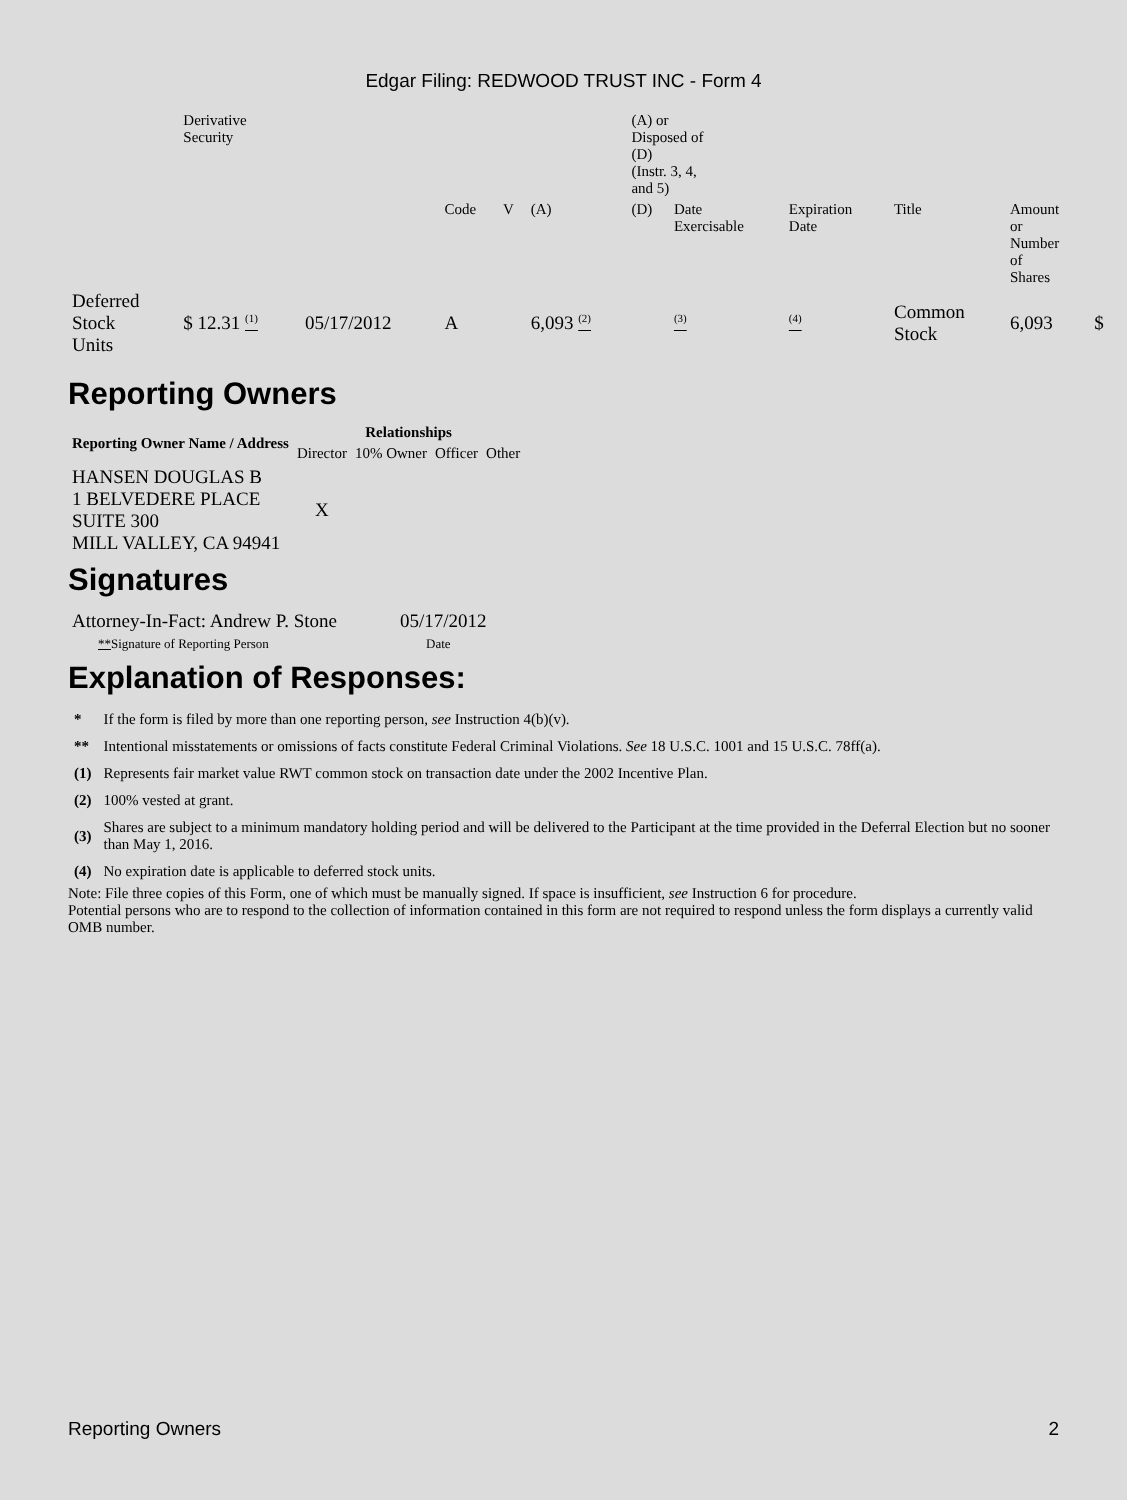Edgar Filing: REDWOOD TRUST INC - Form 4
| | Derivative Security | | | | | (A) or Disposed of (D) (Instr. 3, 4, and 5) | | | | | | |
| | | | Code | V | (A) | (D) | Date Exercisable | Expiration Date | Title | Amount or Number of Shares | | |
| Deferred Stock Units | $ 12.31 <sup>(1)</sup> | 05/17/2012 | A | | 6,093 <sup>(2)</sup> | | <sup>(3)</sup> | <sup>(4)</sup> | Common Stock | 6,093 | $ | |
Reporting Owners
| Reporting Owner Name / Address | Relationships | | | |
| --- | --- | --- | --- | --- |
| | Director | 10% Owner | Officer | Other |
| HANSEN DOUGLAS B 1 BELVEDERE PLACE SUITE 300 MILL VALLEY, CA 94941 | X | | | |
Signatures
| Attorney-In-Fact: Andrew P. Stone | 05/17/2012 |
| ** Signature of Reporting Person | Date |
Explanation of Responses:
| * | If the form is filed by more than one reporting person, see Instruction 4(b)(v). |
| ** | Intentional misstatements or omissions of facts constitute Federal Criminal Violations. See 18 U.S.C. 1001 and 15 U.S.C. 78ff(a). |
| (1) | Represents fair market value RWT common stock on transaction date under the 2002 Incentive Plan. |
| (2) | 100% vested at grant. |
| (3) | Shares are subject to a minimum mandatory holding period and will be delivered to the Participant at the time provided in the Deferral Election but no sooner than May 1, 2016. |
| (4) | No expiration date is applicable to deferred stock units. |
Note: File three copies of this Form, one of which must be manually signed. If space is insufficient, see Instruction 6 for procedure.
Potential persons who are to respond to the collection of information contained in this form are not required to respond unless the form displays a currently valid OMB number.
Reporting Owners 2